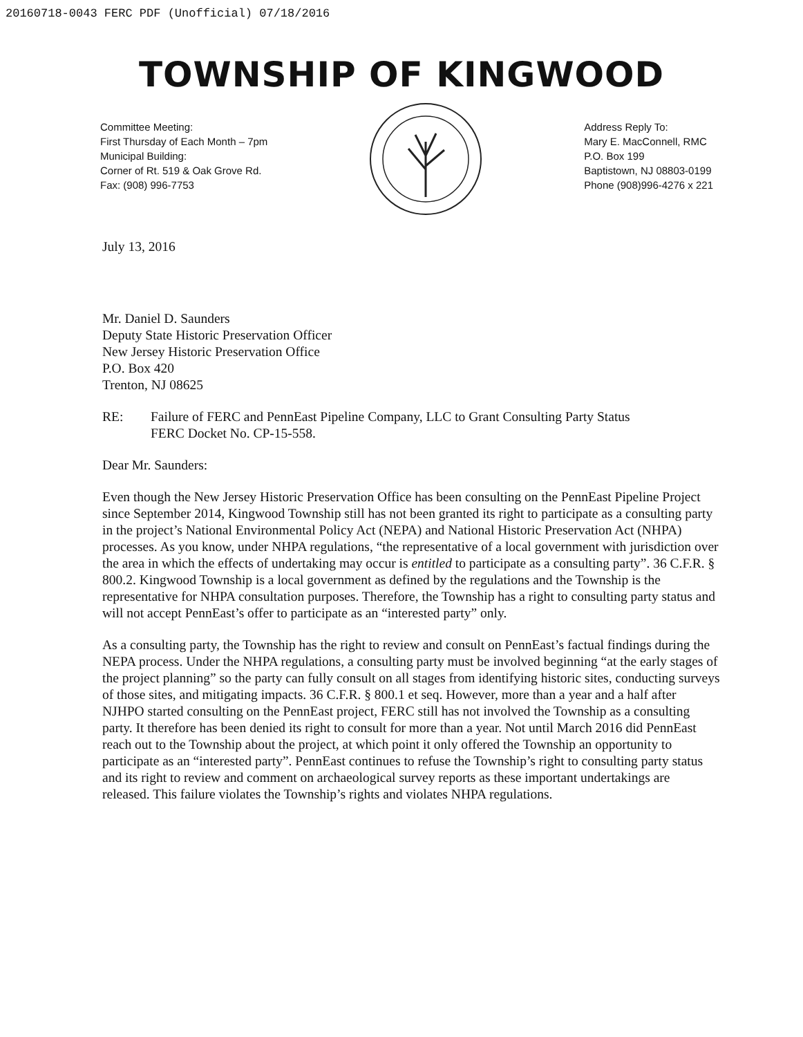20160718-0043 FERC PDF (Unofficial) 07/18/2016
TOWNSHIP OF KINGWOOD
Committee Meeting:
First Thursday of Each Month – 7pm
Municipal Building:
Corner of Rt. 519 & Oak Grove Rd.
Fax: (908) 996-7753
Address Reply To:
Mary E. MacConnell, RMC
P.O. Box 199
Baptistown, NJ 08803-0199
Phone (908)996-4276 x 221
July 13, 2016
Mr. Daniel D. Saunders
Deputy State Historic Preservation Officer
New Jersey Historic Preservation Office
P.O. Box 420
Trenton, NJ 08625
RE: Failure of FERC and PennEast Pipeline Company, LLC to Grant Consulting Party Status
FERC Docket No. CP-15-558.
Dear Mr. Saunders:
Even though the New Jersey Historic Preservation Office has been consulting on the PennEast Pipeline Project since September 2014, Kingwood Township still has not been granted its right to participate as a consulting party in the project’s National Environmental Policy Act (NEPA) and National Historic Preservation Act (NHPA) processes. As you know, under NHPA regulations, “the representative of a local government with jurisdiction over the area in which the effects of undertaking may occur is entitled to participate as a consulting party”. 36 C.F.R. § 800.2. Kingwood Township is a local government as defined by the regulations and the Township is the representative for NHPA consultation purposes. Therefore, the Township has a right to consulting party status and will not accept PennEast’s offer to participate as an “interested party” only.
As a consulting party, the Township has the right to review and consult on PennEast’s factual findings during the NEPA process. Under the NHPA regulations, a consulting party must be involved beginning “at the early stages of the project planning” so the party can fully consult on all stages from identifying historic sites, conducting surveys of those sites, and mitigating impacts. 36 C.F.R. § 800.1 et seq. However, more than a year and a half after NJHPO started consulting on the PennEast project, FERC still has not involved the Township as a consulting party. It therefore has been denied its right to consult for more than a year. Not until March 2016 did PennEast reach out to the Township about the project, at which point it only offered the Township an opportunity to participate as an “interested party”. PennEast continues to refuse the Township’s right to consulting party status and its right to review and comment on archaeological survey reports as these important undertakings are released. This failure violates the Township’s rights and violates NHPA regulations.